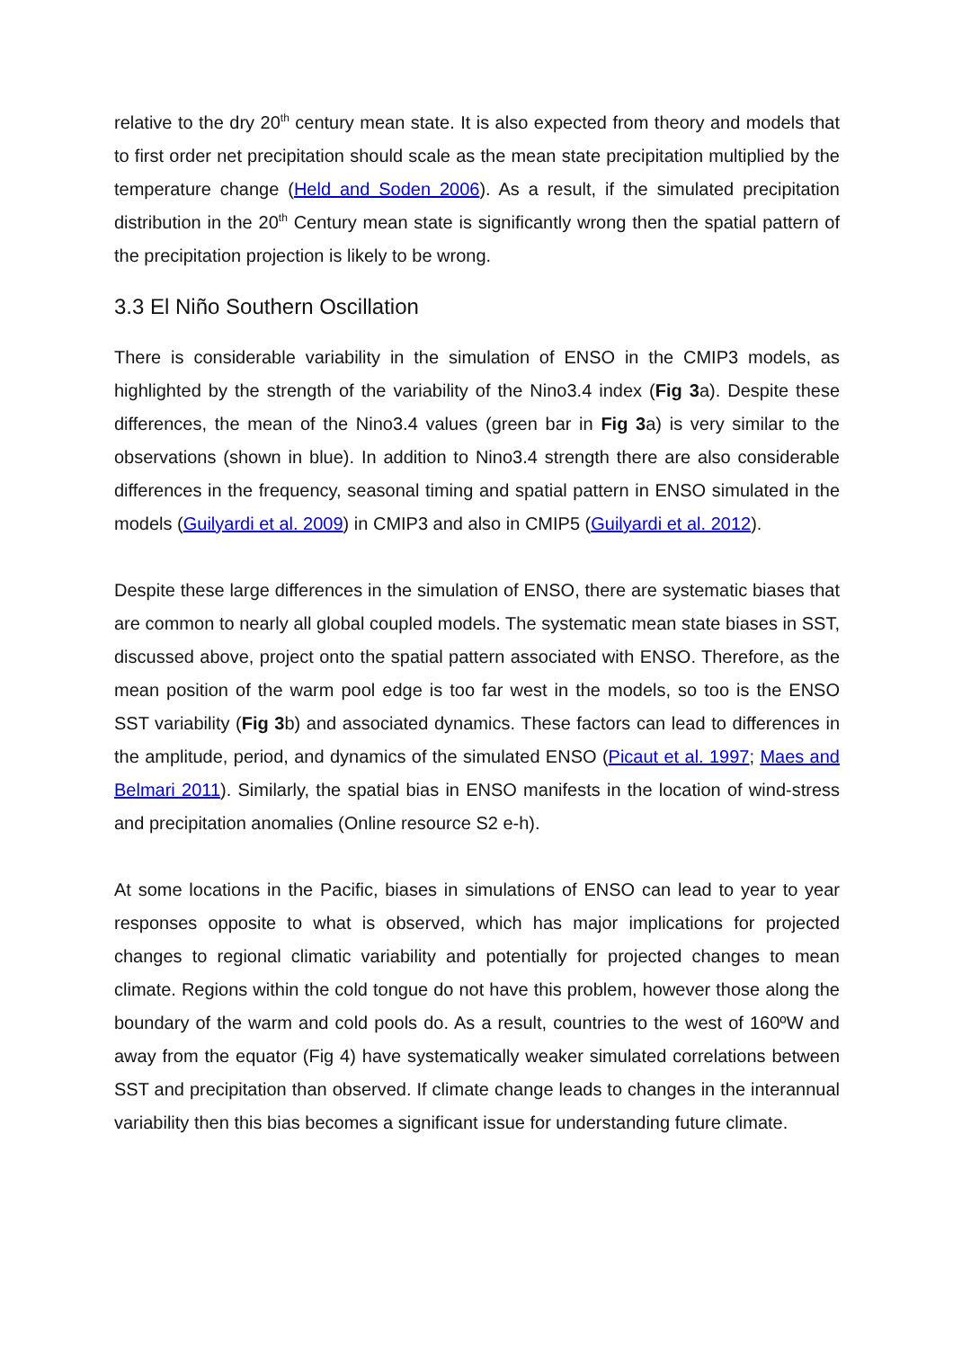relative to the dry 20<sup>th</sup> century mean state. It is also expected from theory and models that to first order net precipitation should scale as the mean state precipitation multiplied by the temperature change (Held and Soden 2006). As a result, if the simulated precipitation distribution in the 20<sup>th</sup> Century mean state is significantly wrong then the spatial pattern of the precipitation projection is likely to be wrong.
3.3 El Niño Southern Oscillation
There is considerable variability in the simulation of ENSO in the CMIP3 models, as highlighted by the strength of the variability of the Nino3.4 index (Fig 3a). Despite these differences, the mean of the Nino3.4 values (green bar in Fig 3a) is very similar to the observations (shown in blue). In addition to Nino3.4 strength there are also considerable differences in the frequency, seasonal timing and spatial pattern in ENSO simulated in the models (Guilyardi et al. 2009) in CMIP3 and also in CMIP5 (Guilyardi et al. 2012).
Despite these large differences in the simulation of ENSO, there are systematic biases that are common to nearly all global coupled models. The systematic mean state biases in SST, discussed above, project onto the spatial pattern associated with ENSO. Therefore, as the mean position of the warm pool edge is too far west in the models, so too is the ENSO SST variability (Fig 3b) and associated dynamics. These factors can lead to differences in the amplitude, period, and dynamics of the simulated ENSO (Picaut et al. 1997; Maes and Belmari 2011). Similarly, the spatial bias in ENSO manifests in the location of wind-stress and precipitation anomalies (Online resource S2 e-h).
At some locations in the Pacific, biases in simulations of ENSO can lead to year to year responses opposite to what is observed, which has major implications for projected changes to regional climatic variability and potentially for projected changes to mean climate. Regions within the cold tongue do not have this problem, however those along the boundary of the warm and cold pools do. As a result, countries to the west of 160ºW and away from the equator (Fig 4) have systematically weaker simulated correlations between SST and precipitation than observed. If climate change leads to changes in the interannual variability then this bias becomes a significant issue for understanding future climate.